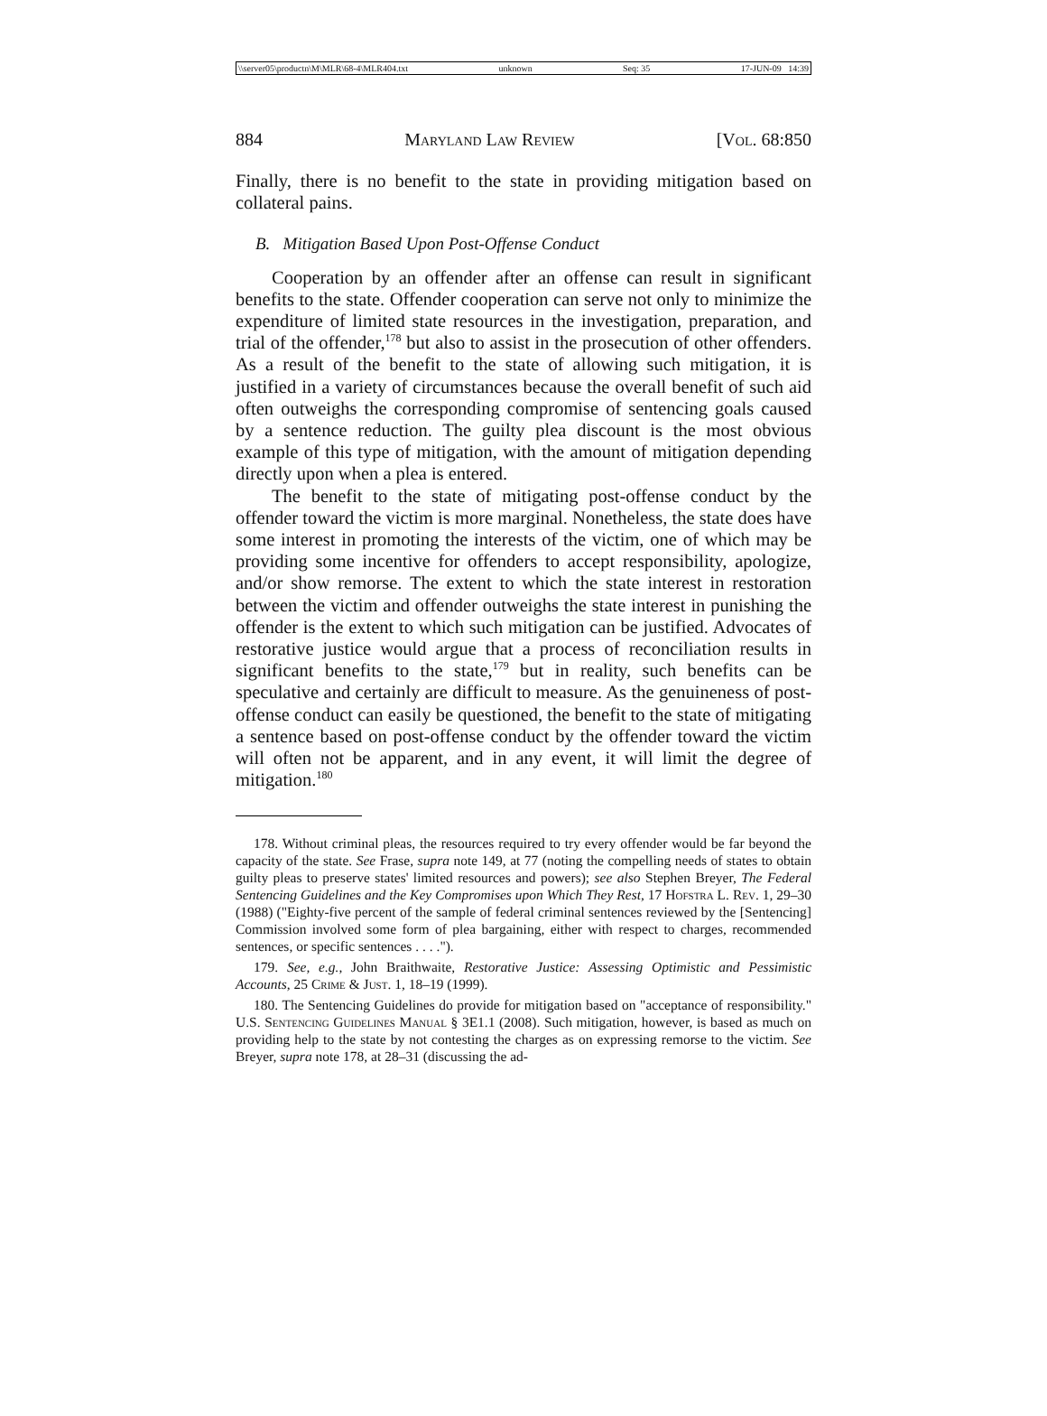\\server05\productn\M\MLR\68-4\MLR404.txt unknown Seq: 35 17-JUN-09 14:39
884 Maryland Law Review [Vol. 68:850
Finally, there is no benefit to the state in providing mitigation based on collateral pains.
B. Mitigation Based Upon Post-Offense Conduct
Cooperation by an offender after an offense can result in significant benefits to the state. Offender cooperation can serve not only to minimize the expenditure of limited state resources in the investigation, preparation, and trial of the offender,<sup>178</sup> but also to assist in the prosecution of other offenders. As a result of the benefit to the state of allowing such mitigation, it is justified in a variety of circumstances because the overall benefit of such aid often outweighs the corresponding compromise of sentencing goals caused by a sentence reduction. The guilty plea discount is the most obvious example of this type of mitigation, with the amount of mitigation depending directly upon when a plea is entered.
The benefit to the state of mitigating post-offense conduct by the offender toward the victim is more marginal. Nonetheless, the state does have some interest in promoting the interests of the victim, one of which may be providing some incentive for offenders to accept responsibility, apologize, and/or show remorse. The extent to which the state interest in restoration between the victim and offender outweighs the state interest in punishing the offender is the extent to which such mitigation can be justified. Advocates of restorative justice would argue that a process of reconciliation results in significant benefits to the state,<sup>179</sup> but in reality, such benefits can be speculative and certainly are difficult to measure. As the genuineness of post-offense conduct can easily be questioned, the benefit to the state of mitigating a sentence based on post-offense conduct by the offender toward the victim will often not be apparent, and in any event, it will limit the degree of mitigation.<sup>180</sup>
178. Without criminal pleas, the resources required to try every offender would be far beyond the capacity of the state. See Frase, supra note 149, at 77 (noting the compelling needs of states to obtain guilty pleas to preserve states' limited resources and powers); see also Stephen Breyer, The Federal Sentencing Guidelines and the Key Compromises upon Which They Rest, 17 Hofstra L. Rev. 1, 29–30 (1988) ("Eighty-five percent of the sample of federal criminal sentences reviewed by the [Sentencing] Commission involved some form of plea bargaining, either with respect to charges, recommended sentences, or specific sentences . . . .").
179. See, e.g., John Braithwaite, Restorative Justice: Assessing Optimistic and Pessimistic Accounts, 25 Crime & Just. 1, 18–19 (1999).
180. The Sentencing Guidelines do provide for mitigation based on "acceptance of responsibility." U.S. Sentencing Guidelines Manual § 3E1.1 (2008). Such mitigation, however, is based as much on providing help to the state by not contesting the charges as on expressing remorse to the victim. See Breyer, supra note 178, at 28–31 (discussing the ad-